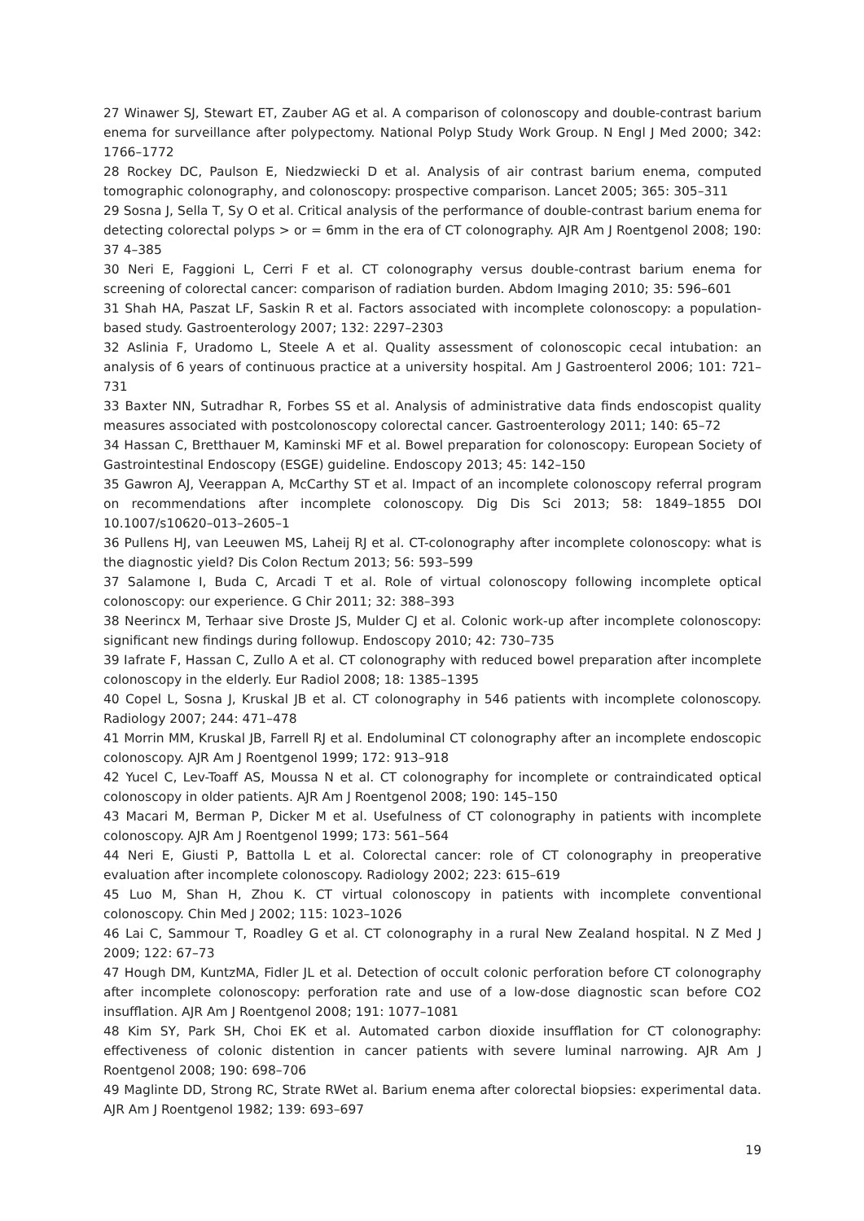27 Winawer SJ, Stewart ET, Zauber AG et al. A comparison of colonoscopy and double-contrast barium enema for surveillance after polypectomy. National Polyp Study Work Group. N Engl J Med 2000; 342: 1766–1772
28 Rockey DC, Paulson E, Niedzwiecki D et al. Analysis of air contrast barium enema, computed tomographic colonography, and colonoscopy: prospective comparison. Lancet 2005; 365: 305–311
29 Sosna J, Sella T, Sy O et al. Critical analysis of the performance of double-contrast barium enema for detecting colorectal polyps > or = 6mm in the era of CT colonography. AJR Am J Roentgenol 2008; 190: 37 4–385
30 Neri E, Faggioni L, Cerri F et al. CT colonography versus double-contrast barium enema for screening of colorectal cancer: comparison of radiation burden. Abdom Imaging 2010; 35: 596–601
31 Shah HA, Paszat LF, Saskin R et al. Factors associated with incomplete colonoscopy: a population-based study. Gastroenterology 2007; 132: 2297–2303
32 Aslinia F, Uradomo L, Steele A et al. Quality assessment of colonoscopic cecal intubation: an analysis of 6 years of continuous practice at a university hospital. Am J Gastroenterol 2006; 101: 721–731
33 Baxter NN, Sutradhar R, Forbes SS et al. Analysis of administrative data finds endoscopist quality measures associated with postcolonoscopy colorectal cancer. Gastroenterology 2011; 140: 65–72
34 Hassan C, Bretthauer M, Kaminski MF et al. Bowel preparation for colonoscopy: European Society of Gastrointestinal Endoscopy (ESGE) guideline. Endoscopy 2013; 45: 142–150
35 Gawron AJ, Veerappan A, McCarthy ST et al. Impact of an incomplete colonoscopy referral program on recommendations after incomplete colonoscopy. Dig Dis Sci 2013; 58: 1849–1855 DOI 10.1007/s10620–013–2605–1
36 Pullens HJ, van Leeuwen MS, Laheij RJ et al. CT-colonography after incomplete colonoscopy: what is the diagnostic yield? Dis Colon Rectum 2013; 56: 593–599
37 Salamone I, Buda C, Arcadi T et al. Role of virtual colonoscopy following incomplete optical colonoscopy: our experience. G Chir 2011; 32: 388–393
38 Neerincx M, Terhaar sive Droste JS, Mulder CJ et al. Colonic work-up after incomplete colonoscopy: significant new findings during followup. Endoscopy 2010; 42: 730–735
39 Iafrate F, Hassan C, Zullo A et al. CT colonography with reduced bowel preparation after incomplete colonoscopy in the elderly. Eur Radiol 2008; 18: 1385–1395
40 Copel L, Sosna J, Kruskal JB et al. CT colonography in 546 patients with incomplete colonoscopy. Radiology 2007; 244: 471–478
41 Morrin MM, Kruskal JB, Farrell RJ et al. Endoluminal CT colonography after an incomplete endoscopic colonoscopy. AJR Am J Roentgenol 1999; 172: 913–918
42 Yucel C, Lev-Toaff AS, Moussa N et al. CT colonography for incomplete or contraindicated optical colonoscopy in older patients. AJR Am J Roentgenol 2008; 190: 145–150
43 Macari M, Berman P, Dicker M et al. Usefulness of CT colonography in patients with incomplete colonoscopy. AJR Am J Roentgenol 1999; 173: 561–564
44 Neri E, Giusti P, Battolla L et al. Colorectal cancer: role of CT colonography in preoperative evaluation after incomplete colonoscopy. Radiology 2002; 223: 615–619
45 Luo M, Shan H, Zhou K. CT virtual colonoscopy in patients with incomplete conventional colonoscopy. Chin Med J 2002; 115: 1023–1026
46 Lai C, Sammour T, Roadley G et al. CT colonography in a rural New Zealand hospital. N Z Med J 2009; 122: 67–73
47 Hough DM, KuntzMA, Fidler JL et al. Detection of occult colonic perforation before CT colonography after incomplete colonoscopy: perforation rate and use of a low-dose diagnostic scan before CO2 insufflation. AJR Am J Roentgenol 2008; 191: 1077–1081
48 Kim SY, Park SH, Choi EK et al. Automated carbon dioxide insufflation for CT colonography: effectiveness of colonic distention in cancer patients with severe luminal narrowing. AJR Am J Roentgenol 2008; 190: 698–706
49 Maglinte DD, Strong RC, Strate RWet al. Barium enema after colorectal biopsies: experimental data. AJR Am J Roentgenol 1982; 139: 693–697
19